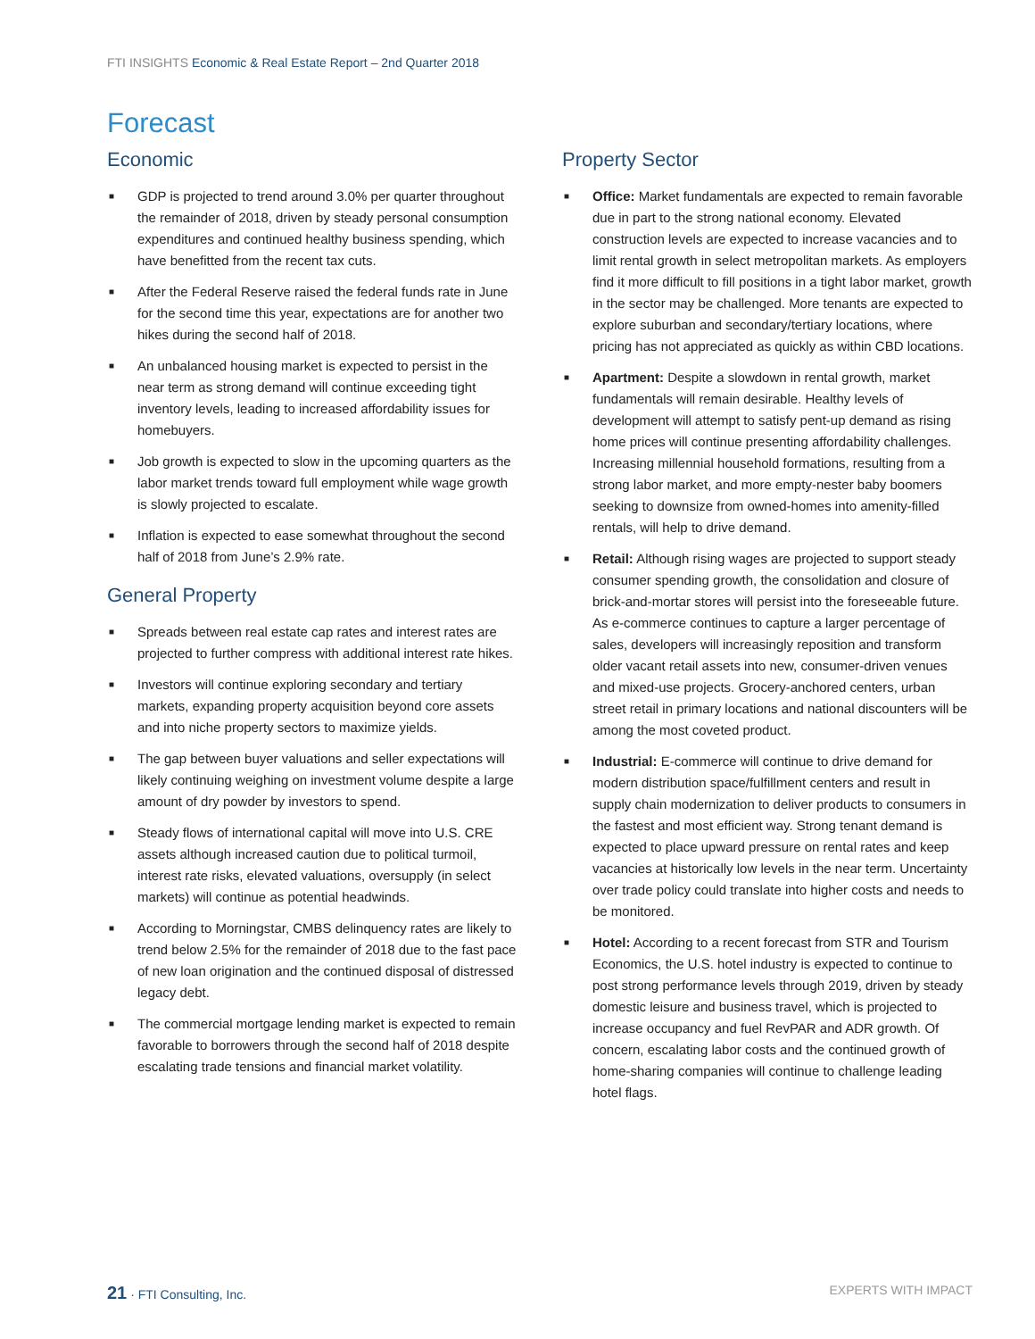FTI INSIGHTS Economic & Real Estate Report – 2nd Quarter 2018
Forecast
Economic
■ GDP is projected to trend around 3.0% per quarter throughout the remainder of 2018, driven by steady personal consumption expenditures and continued healthy business spending, which have benefitted from the recent tax cuts.
■ After the Federal Reserve raised the federal funds rate in June for the second time this year, expectations are for another two hikes during the second half of 2018.
■ An unbalanced housing market is expected to persist in the near term as strong demand will continue exceeding tight inventory levels, leading to increased affordability issues for homebuyers.
■ Job growth is expected to slow in the upcoming quarters as the labor market trends toward full employment while wage growth is slowly projected to escalate.
■ Inflation is expected to ease somewhat throughout the second half of 2018 from June’s 2.9% rate.
General Property
■ Spreads between real estate cap rates and interest rates are projected to further compress with additional interest rate hikes.
■ Investors will continue exploring secondary and tertiary markets, expanding property acquisition beyond core assets and into niche property sectors to maximize yields.
■ The gap between buyer valuations and seller expectations will likely continuing weighing on investment volume despite a large amount of dry powder by investors to spend.
■ Steady flows of international capital will move into U.S. CRE assets although increased caution due to political turmoil, interest rate risks, elevated valuations, oversupply (in select markets) will continue as potential headwinds.
■ According to Morningstar, CMBS delinquency rates are likely to trend below 2.5% for the remainder of 2018 due to the fast pace of new loan origination and the continued disposal of distressed legacy debt.
■ The commercial mortgage lending market is expected to remain favorable to borrowers through the second half of 2018 despite escalating trade tensions and financial market volatility.
Property Sector
■ Office: Market fundamentals are expected to remain favorable due in part to the strong national economy. Elevated construction levels are expected to increase vacancies and to limit rental growth in select metropolitan markets. As employers find it more difficult to fill positions in a tight labor market, growth in the sector may be challenged. More tenants are expected to explore suburban and secondary/tertiary locations, where pricing has not appreciated as quickly as within CBD locations.
■ Apartment: Despite a slowdown in rental growth, market fundamentals will remain desirable. Healthy levels of development will attempt to satisfy pent-up demand as rising home prices will continue presenting affordability challenges. Increasing millennial household formations, resulting from a strong labor market, and more empty-nester baby boomers seeking to downsize from owned-homes into amenity-filled rentals, will help to drive demand.
■ Retail: Although rising wages are projected to support steady consumer spending growth, the consolidation and closure of brick-and-mortar stores will persist into the foreseeable future. As e-commerce continues to capture a larger percentage of sales, developers will increasingly reposition and transform older vacant retail assets into new, consumer-driven venues and mixed-use projects. Grocery-anchored centers, urban street retail in primary locations and national discounters will be among the most coveted product.
■ Industrial: E-commerce will continue to drive demand for modern distribution space/fulfillment centers and result in supply chain modernization to deliver products to consumers in the fastest and most efficient way. Strong tenant demand is expected to place upward pressure on rental rates and keep vacancies at historically low levels in the near term. Uncertainty over trade policy could translate into higher costs and needs to be monitored.
■ Hotel: According to a recent forecast from STR and Tourism Economics, the U.S. hotel industry is expected to continue to post strong performance levels through 2019, driven by steady domestic leisure and business travel, which is projected to increase occupancy and fuel RevPAR and ADR growth. Of concern, escalating labor costs and the continued growth of home-sharing companies will continue to challenge leading hotel flags.
21 · FTI Consulting, Inc. EXPERTS WITH IMPACT